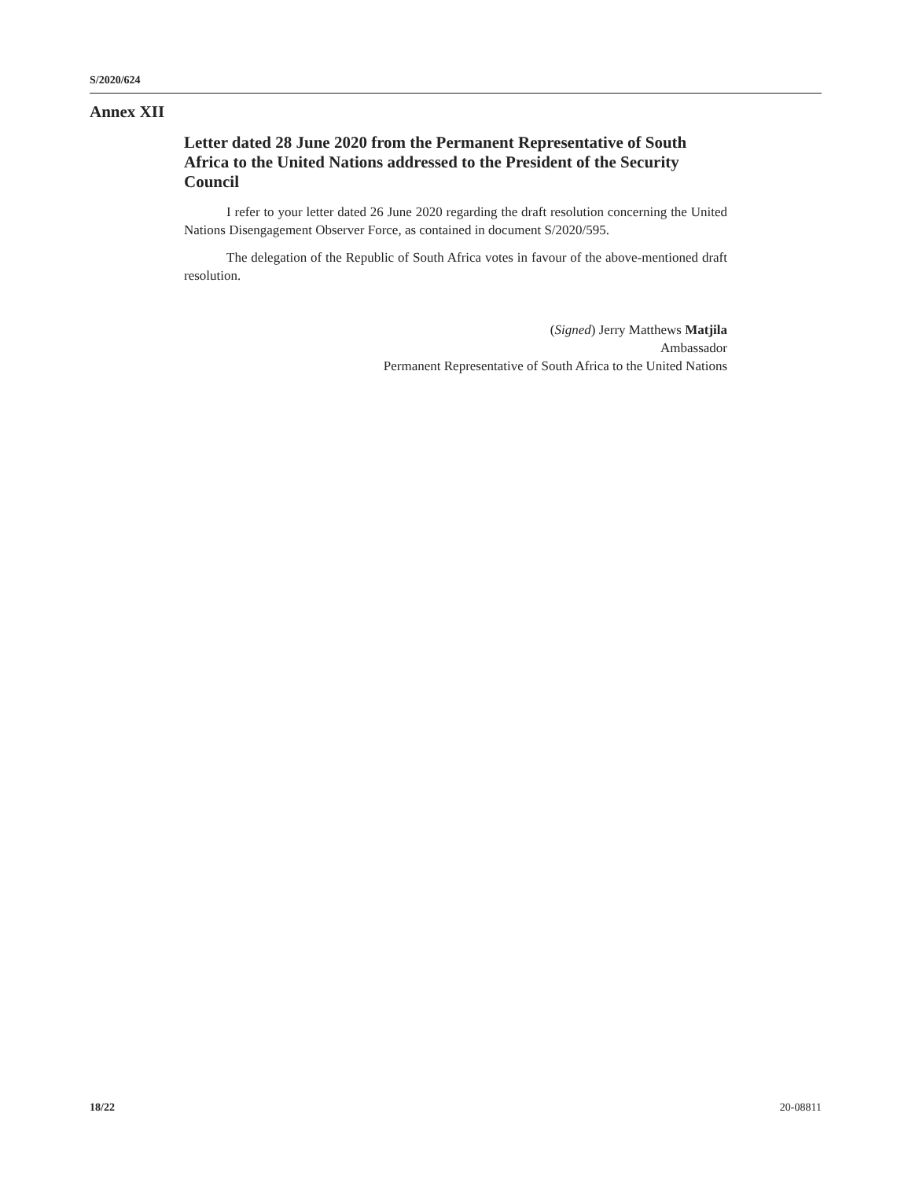S/2020/624
Annex XII
Letter dated 28 June 2020 from the Permanent Representative of South Africa to the United Nations addressed to the President of the Security Council
I refer to your letter dated 26 June 2020 regarding the draft resolution concerning the United Nations Disengagement Observer Force, as contained in document S/2020/595.
The delegation of the Republic of South Africa votes in favour of the above-mentioned draft resolution.
(Signed) Jerry Matthews Matjila
Ambassador
Permanent Representative of South Africa to the United Nations
18/22 20-08811